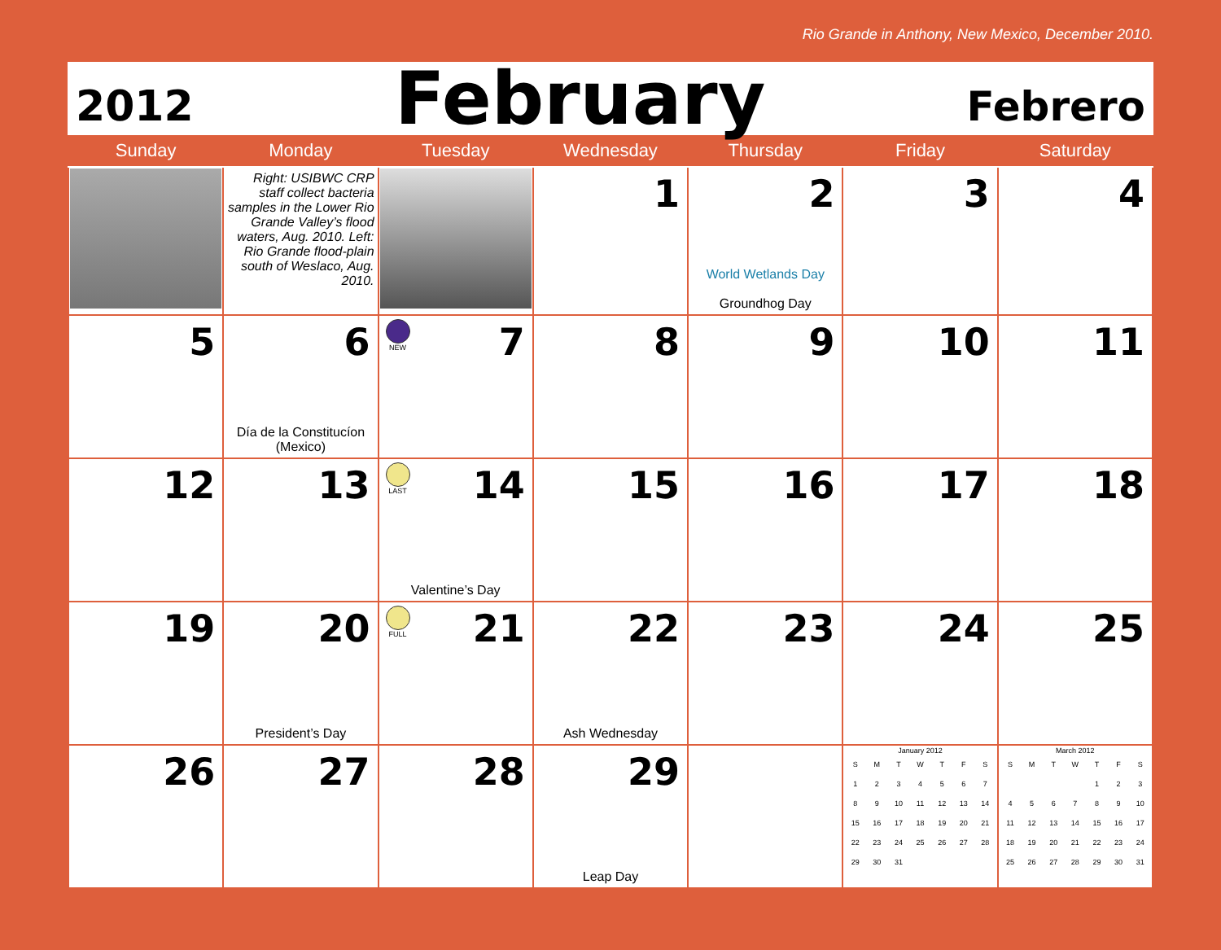Rio Grande in Anthony, New Mexico, December 2010.
2012 February Febrero
| Sunday | Monday | Tuesday | Wednesday | Thursday | Friday | Saturday |
| --- | --- | --- | --- | --- | --- | --- |
| | Right: USIBWC CRP staff collect bacteria samples in the Lower Rio Grande Valley’s flood waters, Aug. 2010. Left: Rio Grande flood-plain south of Weslaco, Aug. 2010. | | 1 | 2 World Wetlands Day Groundhog Day | 3 | 4 |
| 5 | 6 Día de la Constitucíon (Mexico) | NEW 7 | 8 | 9 | 10 | 11 |
| 12 | 13 | LAST 14 Valentine’s Day | 15 | 16 | 17 | 18 |
| 19 | 20 President’s Day | FULL 21 | 22 Ash Wednesday | 23 | 24 | 25 |
| 26 | 27 | 28 | 29 Leap Day | | January 2012 / S / M / T / W / T / F / S / / 1 / 2 / 3 / 4 / 5 / 6 / 7 / / 8 / 9 / 10 / 11 / 12 / 13 / 14 / / 15 / 16 / 17 / 18 / 19 / 20 / 21 / / 22 / 23 / 24 / 25 / 26 / 27 / 28 / / 29 / 30 / 31 / / / / / | March 2012 / S / M / T / W / T / F / S / / / / / / 1 / 2 / 3 / / 4 / 5 / 6 / 7 / 8 / 9 / 10 / / 11 / 12 / 13 / 14 / 15 / 16 / 17 / / 18 / 19 / 20 / 21 / 22 / 23 / 24 / / 25 / 26 / 27 / 28 / 29 / 30 / 31 / |